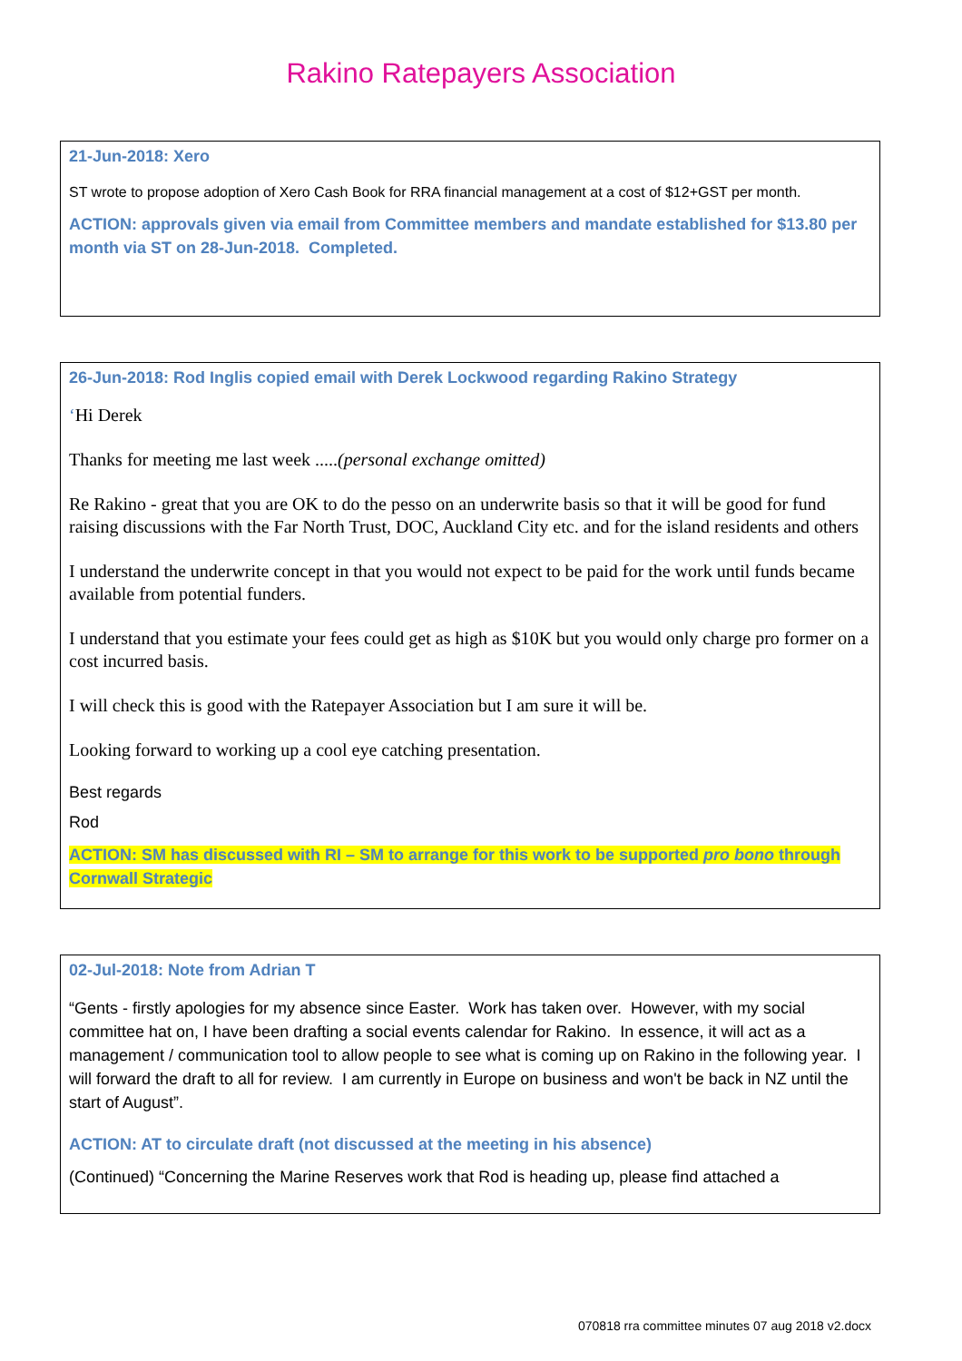Rakino Ratepayers Association
21-Jun-2018: Xero
ST wrote to propose adoption of Xero Cash Book for RRA financial management at a cost of $12+GST per month.
ACTION: approvals given via email from Committee members and mandate established for $13.80 per month via ST on 28-Jun-2018. Completed.
26-Jun-2018: Rod Inglis copied email with Derek Lockwood regarding Rakino Strategy
‘Hi Derek
Thanks for meeting me last week .....(personal exchange omitted)
Re Rakino - great that you are OK to do the pesso on an underwrite basis so that it will be good for fund raising discussions with the Far North Trust, DOC, Auckland City etc. and for the island residents and others
I understand the underwrite concept in that you would not expect to be paid for the work until funds became available from potential funders.
I understand that you estimate your fees could get as high as $10K but you would only charge pro former on a cost incurred basis.
I will check this is good with the Ratepayer Association but I am sure it will be.
Looking forward to working up a cool eye catching presentation.
Best regards
Rod
ACTION: SM has discussed with RI – SM to arrange for this work to be supported pro bono through Cornwall Strategic
02-Jul-2018: Note from Adrian T
“Gents - firstly apologies for my absence since Easter. Work has taken over. However, with my social committee hat on, I have been drafting a social events calendar for Rakino. In essence, it will act as a management / communication tool to allow people to see what is coming up on Rakino in the following year. I will forward the draft to all for review. I am currently in Europe on business and won't be back in NZ until the start of August”.
ACTION: AT to circulate draft (not discussed at the meeting in his absence)
(Continued) “Concerning the Marine Reserves work that Rod is heading up, please find attached a
070818 rra committee minutes 07 aug 2018 v2.docx